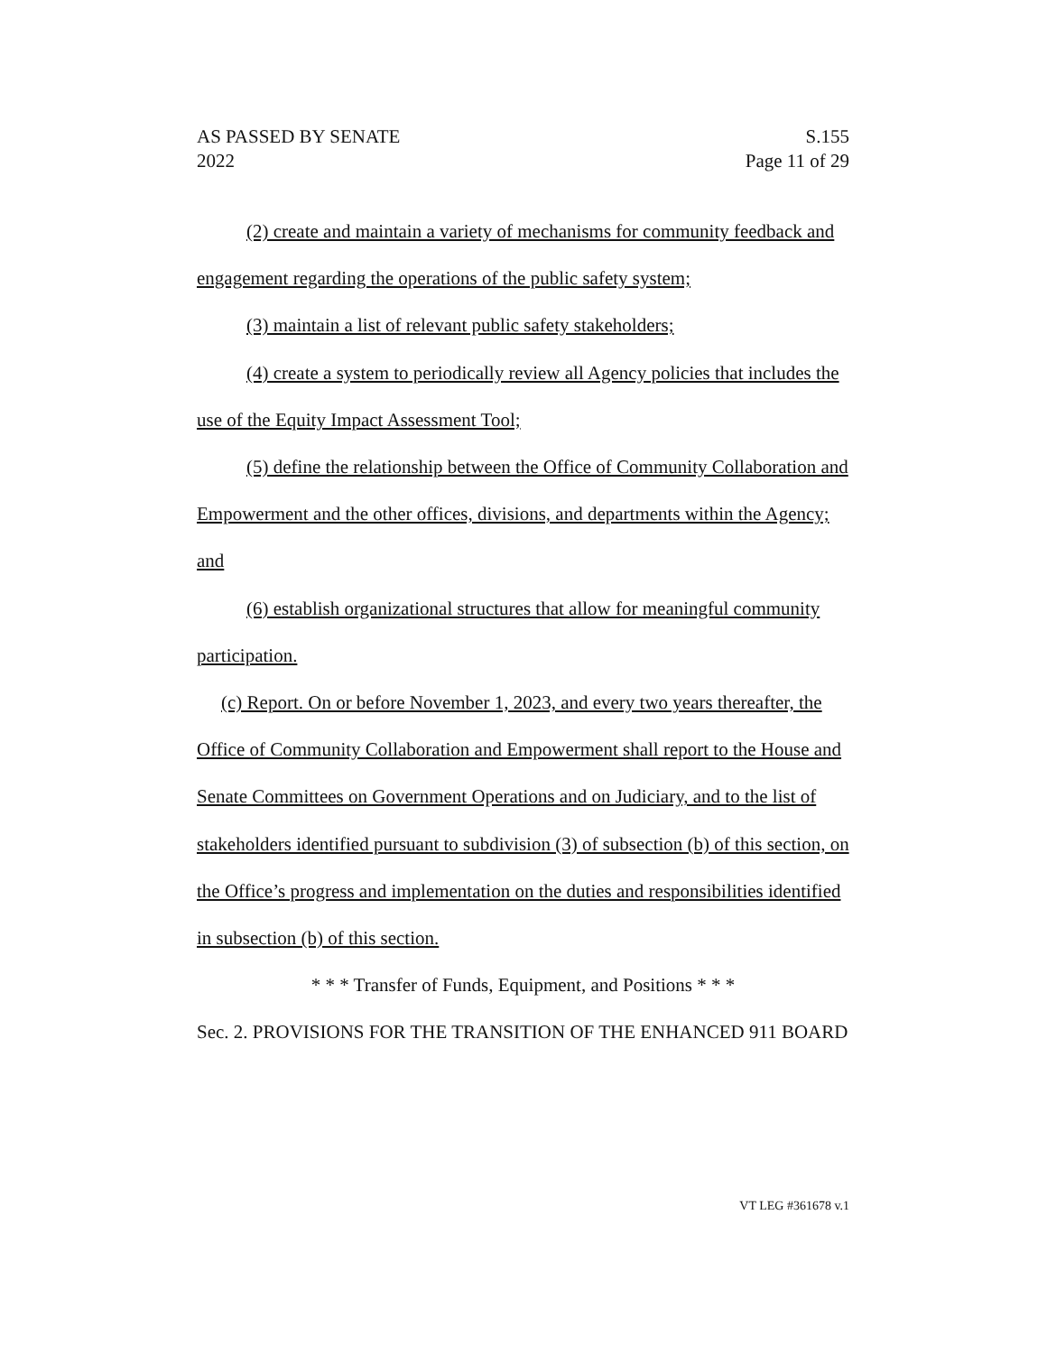AS PASSED BY SENATE
2022
S.155
Page 11 of 29
(2) create and maintain a variety of mechanisms for community feedback and engagement regarding the operations of the public safety system;
(3) maintain a list of relevant public safety stakeholders;
(4) create a system to periodically review all Agency policies that includes the use of the Equity Impact Assessment Tool;
(5) define the relationship between the Office of Community Collaboration and Empowerment and the other offices, divisions, and departments within the Agency; and
(6) establish organizational structures that allow for meaningful community participation.
(c) Report. On or before November 1, 2023, and every two years thereafter, the Office of Community Collaboration and Empowerment shall report to the House and Senate Committees on Government Operations and on Judiciary, and to the list of stakeholders identified pursuant to subdivision (3) of subsection (b) of this section, on the Office’s progress and implementation on the duties and responsibilities identified in subsection (b) of this section.
* * * Transfer of Funds, Equipment, and Positions * * *
Sec. 2. PROVISIONS FOR THE TRANSITION OF THE ENHANCED 911 BOARD
VT LEG #361678 v.1